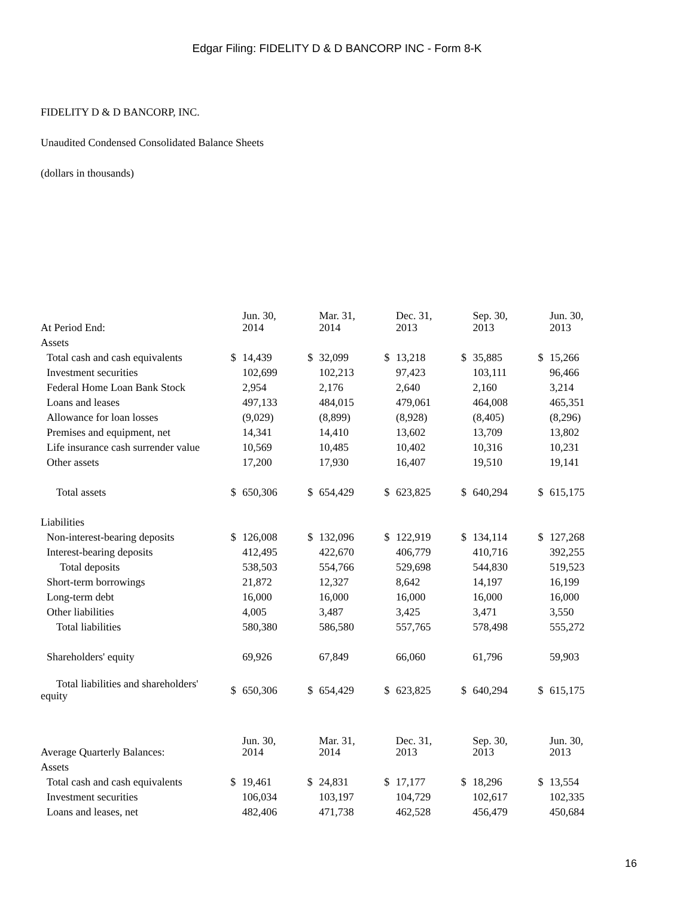Edgar Filing: FIDELITY D & D BANCORP INC - Form 8-K
FIDELITY D & D BANCORP, INC.
Unaudited Condensed Consolidated Balance Sheets
(dollars in thousands)
| At Period End: | | Jun. 30, 2014 | | Mar. 31, 2014 | | Dec. 31, 2013 | | Sep. 30, 2013 | | Jun. 30, 2013 |
| Assets | | | | | | | | | | |
| Total cash and cash equivalents | $ | 14,439 | $ | 32,099 | $ | 13,218 | $ | 35,885 | $ | 15,266 |
| Investment securities | | 102,699 | | 102,213 | | 97,423 | | 103,111 | | 96,466 |
| Federal Home Loan Bank Stock | | 2,954 | | 2,176 | | 2,640 | | 2,160 | | 3,214 |
| Loans and leases | | 497,133 | | 484,015 | | 479,061 | | 464,008 | | 465,351 |
| Allowance for loan losses | | (9,029) | | (8,899) | | (8,928) | | (8,405) | | (8,296) |
| Premises and equipment, net | | 14,341 | | 14,410 | | 13,602 | | 13,709 | | 13,802 |
| Life insurance cash surrender value | | 10,569 | | 10,485 | | 10,402 | | 10,316 | | 10,231 |
| Other assets | | 17,200 | | 17,930 | | 16,407 | | 19,510 | | 19,141 |
| Total assets | $ | 650,306 | $ | 654,429 | $ | 623,825 | $ | 640,294 | $ | 615,175 |
| Liabilities | | | | | | | | | | |
| Non-interest-bearing deposits | $ | 126,008 | $ | 132,096 | $ | 122,919 | $ | 134,114 | $ | 127,268 |
| Interest-bearing deposits | | 412,495 | | 422,670 | | 406,779 | | 410,716 | | 392,255 |
| Total deposits | | 538,503 | | 554,766 | | 529,698 | | 544,830 | | 519,523 |
| Short-term borrowings | | 21,872 | | 12,327 | | 8,642 | | 14,197 | | 16,199 |
| Long-term debt | | 16,000 | | 16,000 | | 16,000 | | 16,000 | | 16,000 |
| Other liabilities | | 4,005 | | 3,487 | | 3,425 | | 3,471 | | 3,550 |
| Total liabilities | | 580,380 | | 586,580 | | 557,765 | | 578,498 | | 555,272 |
| Shareholders' equity | | 69,926 | | 67,849 | | 66,060 | | 61,796 | | 59,903 |
| Total liabilities and shareholders' equity | $ | 650,306 | $ | 654,429 | $ | 623,825 | $ | 640,294 | $ | 615,175 |
| Average Quarterly Balances: | | Jun. 30, 2014 | | Mar. 31, 2014 | | Dec. 31, 2013 | | Sep. 30, 2013 | | Jun. 30, 2013 |
| Assets | | | | | | | | | | |
| Total cash and cash equivalents | $ | 19,461 | $ | 24,831 | $ | 17,177 | $ | 18,296 | $ | 13,554 |
| Investment securities | | 106,034 | | 103,197 | | 104,729 | | 102,617 | | 102,335 |
| Loans and leases, net | | 482,406 | | 471,738 | | 462,528 | | 456,479 | | 450,684 |
16